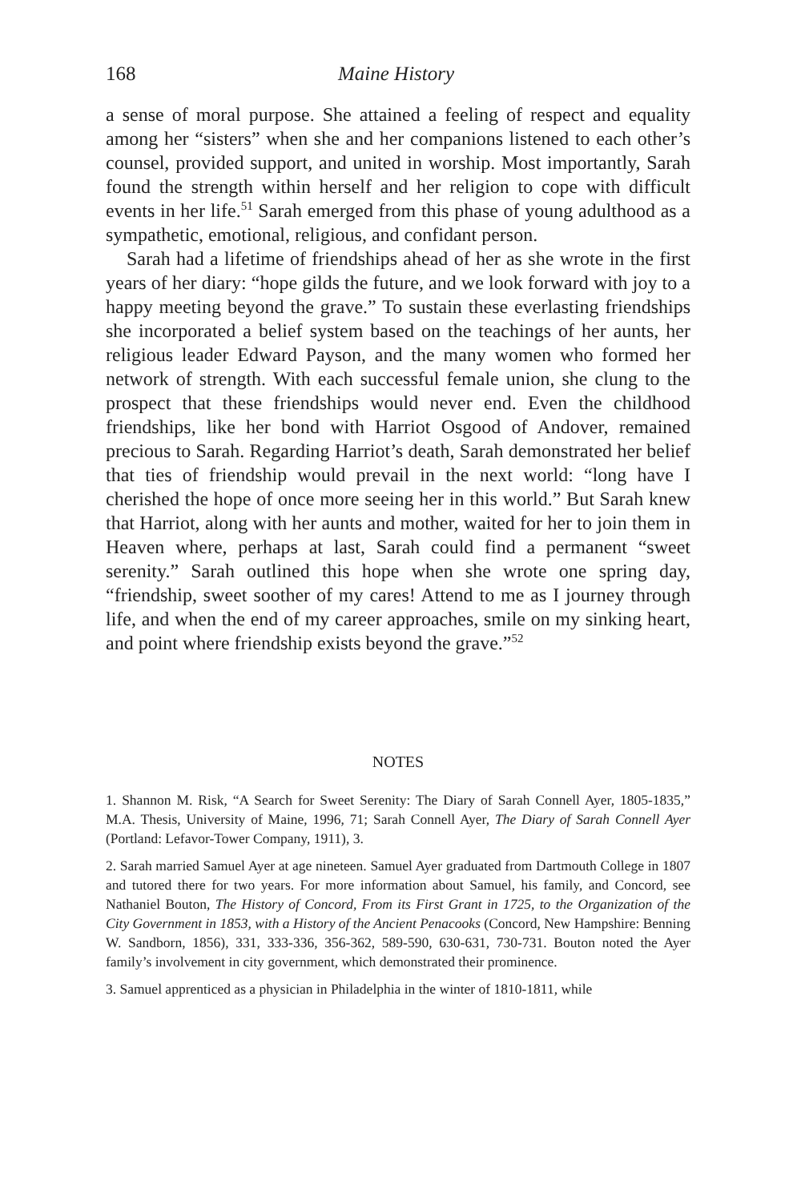168 Maine History
a sense of moral purpose. She attained a feeling of respect and equality among her “sisters” when she and her companions listened to each other’s counsel, provided support, and united in worship. Most importantly, Sarah found the strength within herself and her religion to cope with difficult events in her life.<sup>51</sup> Sarah emerged from this phase of young adulthood as a sympathetic, emotional, religious, and confidant person.
Sarah had a lifetime of friendships ahead of her as she wrote in the first years of her diary: “hope gilds the future, and we look forward with joy to a happy meeting beyond the grave.” To sustain these everlasting friendships she incorporated a belief system based on the teachings of her aunts, her religious leader Edward Payson, and the many women who formed her network of strength. With each successful female union, she clung to the prospect that these friendships would never end. Even the childhood friendships, like her bond with Harriot Osgood of Andover, remained precious to Sarah. Regarding Harriot’s death, Sarah demonstrated her belief that ties of friendship would prevail in the next world: “long have I cherished the hope of once more seeing her in this world.” But Sarah knew that Harriot, along with her aunts and mother, waited for her to join them in Heaven where, perhaps at last, Sarah could find a permanent “sweet serenity.” Sarah outlined this hope when she wrote one spring day, “friendship, sweet soother of my cares! Attend to me as I journey through life, and when the end of my career approaches, smile on my sinking heart, and point where friendship exists beyond the grave.”<sup>52</sup>
NOTES
1. Shannon M. Risk, “A Search for Sweet Serenity: The Diary of Sarah Connell Ayer, 1805-1835,” M.A. Thesis, University of Maine, 1996, 71; Sarah Connell Ayer, The Diary of Sarah Connell Ayer (Portland: Lefavor-Tower Company, 1911), 3.
2. Sarah married Samuel Ayer at age nineteen. Samuel Ayer graduated from Dartmouth College in 1807 and tutored there for two years. For more information about Samuel, his family, and Concord, see Nathaniel Bouton, The History of Concord, From its First Grant in 1725, to the Organization of the City Government in 1853, with a History of the Ancient Penacooks (Concord, New Hampshire: Benning W. Sandborn, 1856), 331, 333-336, 356-362, 589-590, 630-631, 730-731. Bouton noted the Ayer family’s involvement in city government, which demonstrated their prominence.
3. Samuel apprenticed as a physician in Philadelphia in the winter of 1810-1811, while